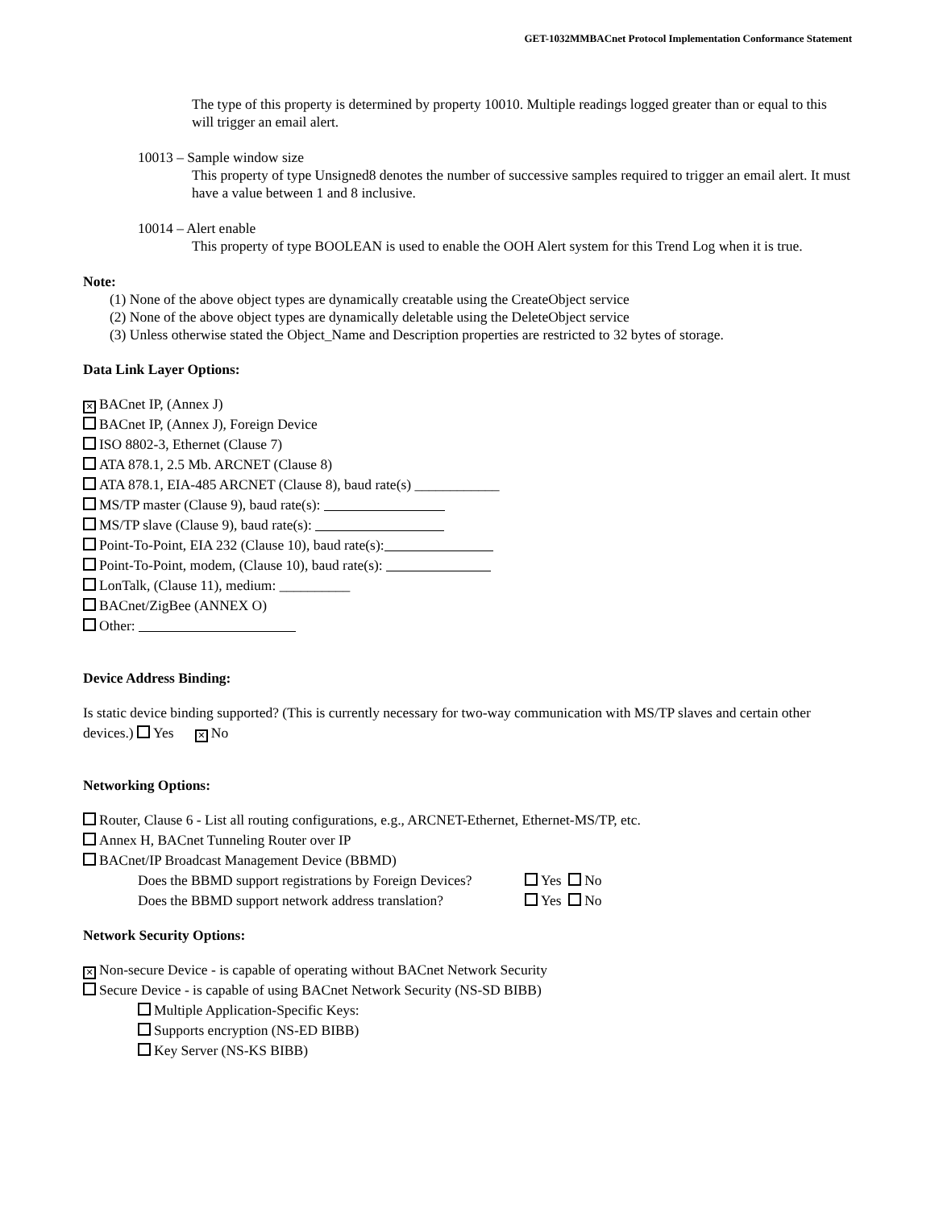GET-1032MMBACnet Protocol Implementation Conformance Statement
The type of this property is determined by property 10010. Multiple readings logged greater than or equal to this will trigger an email alert.
10013 – Sample window size
This property of type Unsigned8 denotes the number of successive samples required to trigger an email alert. It must have a value between 1 and 8 inclusive.
10014 – Alert enable
This property of type BOOLEAN is used to enable the OOH Alert system for this Trend Log when it is true.
Note:
(1) None of the above object types are dynamically creatable using the CreateObject service
(2) None of the above object types are dynamically deletable using the DeleteObject service
(3) Unless otherwise stated the Object_Name and Description properties are restricted to 32 bytes of storage.
Data Link Layer Options:
✕ BACnet IP, (Annex J)
BACnet IP, (Annex J), Foreign Device
ISO 8802-3, Ethernet (Clause 7)
ATA 878.1, 2.5 Mb. ARCNET (Clause 8)
ATA 878.1, EIA-485 ARCNET (Clause 8), baud rate(s) ____________
MS/TP master (Clause 9), baud rate(s):
MS/TP slave (Clause 9), baud rate(s):
Point-To-Point, EIA 232 (Clause 10), baud rate(s):
Point-To-Point, modem, (Clause 10), baud rate(s):
LonTalk, (Clause 11), medium: __________
BACnet/ZigBee (ANNEX O)
Other:
Device Address Binding:
Is static device binding supported? (This is currently necessary for two-way communication with MS/TP slaves and certain other devices.) Yes ✕ No
Networking Options:
Router, Clause 6 - List all routing configurations, e.g., ARCNET-Ethernet, Ethernet-MS/TP, etc.
Annex H, BACnet Tunneling Router over IP
BACnet/IP Broadcast Management Device (BBMD)
Does the BBMD support registrations by Foreign Devices? Yes No
Does the BBMD support network address translation? Yes No
Network Security Options:
✕ Non-secure Device - is capable of operating without BACnet Network Security
Secure Device - is capable of using BACnet Network Security (NS-SD BIBB)
Multiple Application-Specific Keys:
Supports encryption (NS-ED BIBB)
Key Server (NS-KS BIBB)